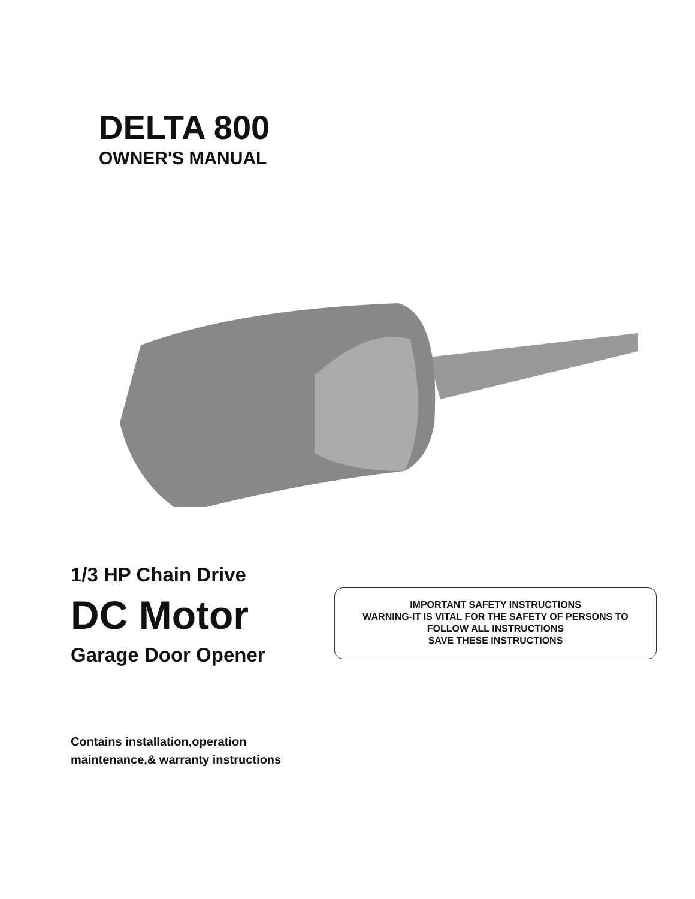DELTA 800
OWNER'S MANUAL
1/3 HP Chain Drive
DC Motor
Garage Door Opener
IMPORTANT SAFETY INSTRUCTIONS
WARNING-IT IS VITAL FOR THE SAFETY OF PERSONS TO
FOLLOW ALL INSTRUCTIONS
SAVE THESE INSTRUCTIONS
Contains installation,operation
maintenance,& warranty instructions